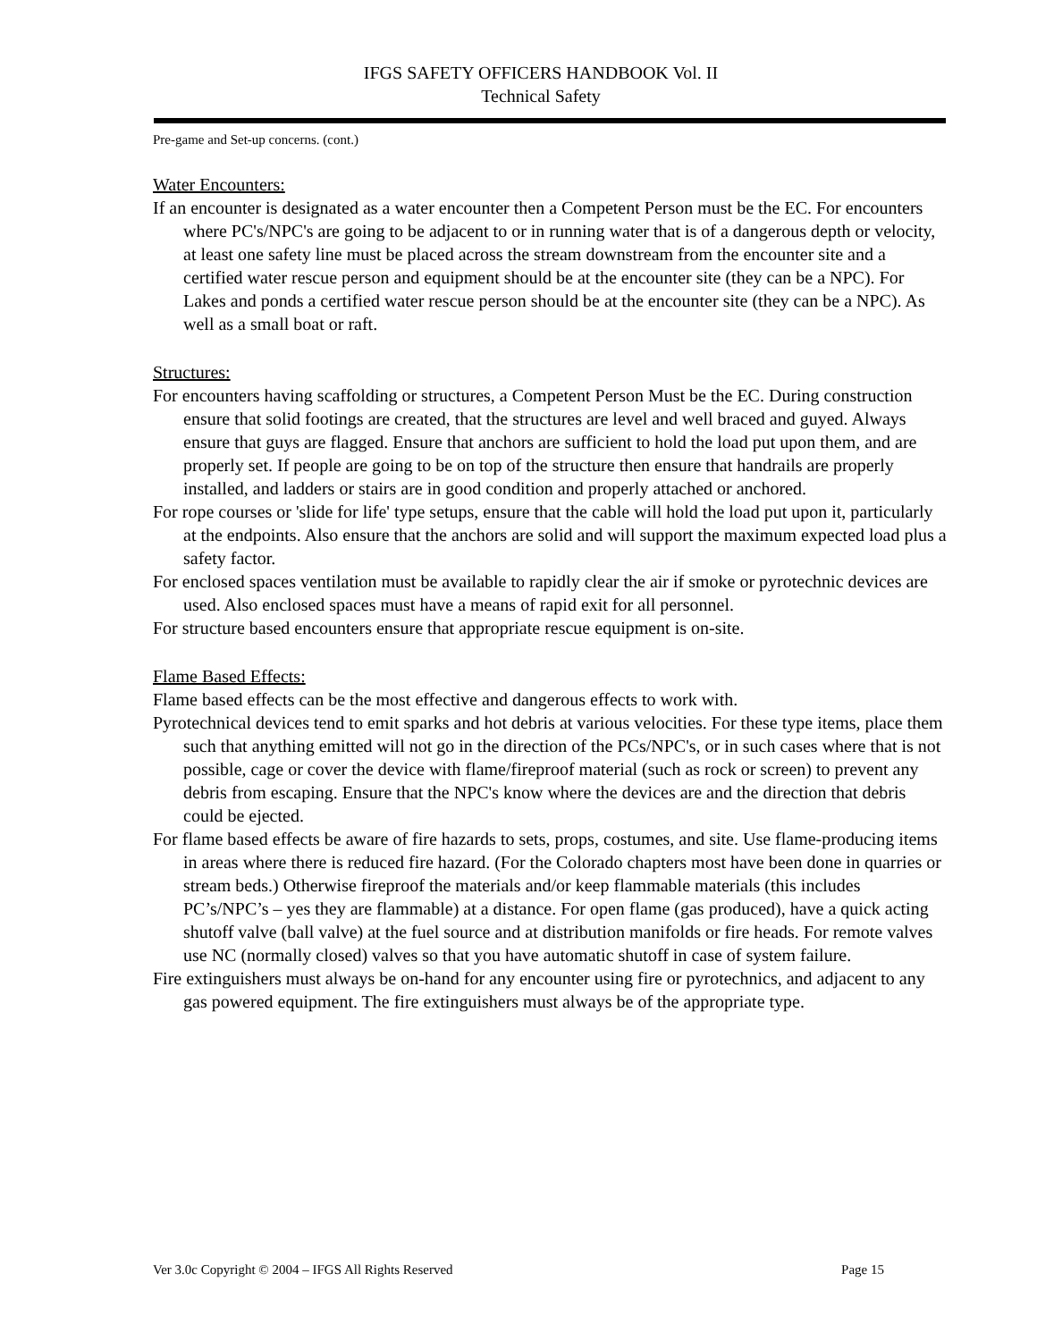IFGS SAFETY OFFICERS HANDBOOK Vol. II
Technical Safety
Pre-game and Set-up concerns. (cont.)
Water Encounters:
If an encounter is designated as a water encounter then a Competent Person must be the EC. For encounters where PC's/NPC's are going to be adjacent to or in running water that is of a dangerous depth or velocity, at least one safety line must be placed across the stream downstream from the encounter site and a certified water rescue person and equipment should be at the encounter site (they can be a NPC). For Lakes and ponds a certified water rescue person should be at the encounter site (they can be a NPC). As well as a small boat or raft.
Structures:
For encounters having scaffolding or structures, a Competent Person Must be the EC. During construction ensure that solid footings are created, that the structures are level and well braced and guyed. Always ensure that guys are flagged. Ensure that anchors are sufficient to hold the load put upon them, and are properly set. If people are going to be on top of the structure then ensure that handrails are properly installed, and ladders or stairs are in good condition and properly attached or anchored.
For rope courses or 'slide for life' type setups, ensure that the cable will hold the load put upon it, particularly at the endpoints. Also ensure that the anchors are solid and will support the maximum expected load plus a safety factor.
For enclosed spaces ventilation must be available to rapidly clear the air if smoke or pyrotechnic devices are used. Also enclosed spaces must have a means of rapid exit for all personnel.
For structure based encounters ensure that appropriate rescue equipment is on-site.
Flame Based Effects:
Flame based effects can be the most effective and dangerous effects to work with.
Pyrotechnical devices tend to emit sparks and hot debris at various velocities. For these type items, place them such that anything emitted will not go in the direction of the PCs/NPC's, or in such cases where that is not possible, cage or cover the device with flame/fireproof material (such as rock or screen) to prevent any debris from escaping. Ensure that the NPC's know where the devices are and the direction that debris could be ejected.
For flame based effects be aware of fire hazards to sets, props, costumes, and site. Use flame-producing items in areas where there is reduced fire hazard. (For the Colorado chapters most have been done in quarries or stream beds.) Otherwise fireproof the materials and/or keep flammable materials (this includes PC’s/NPC’s – yes they are flammable) at a distance. For open flame (gas produced), have a quick acting shutoff valve (ball valve) at the fuel source and at distribution manifolds or fire heads. For remote valves use NC (normally closed) valves so that you have automatic shutoff in case of system failure.
Fire extinguishers must always be on-hand for any encounter using fire or pyrotechnics, and adjacent to any gas powered equipment. The fire extinguishers must always be of the appropriate type.
Ver 3.0c Copyright © 2004 – IFGS All Rights Reserved Page 15